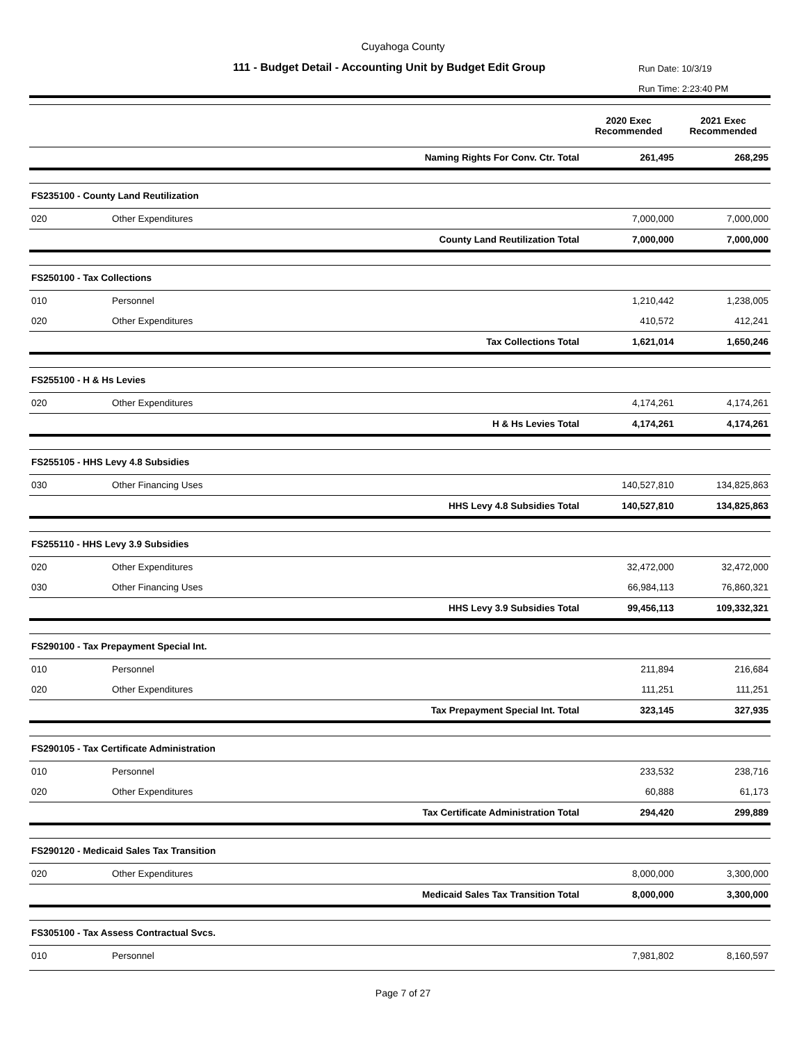Cuyahoga County
111 - Budget Detail - Accounting Unit by Budget Edit Group
Run Date: 10/3/19
Run Time: 2:23:40 PM
| | | | 2020 Exec Recommended | 2021 Exec Recommended |
| --- | --- | --- | --- | --- |
| | | Naming Rights For Conv. Ctr. Total | 261,495 | 268,295 |
| FS235100 - County Land Reutilization | | | | |
| 020 | Other Expenditures | | 7,000,000 | 7,000,000 |
| | | County Land Reutilization Total | 7,000,000 | 7,000,000 |
| FS250100 - Tax Collections | | | | |
| 010 | Personnel | | 1,210,442 | 1,238,005 |
| 020 | Other Expenditures | | 410,572 | 412,241 |
| | | Tax Collections Total | 1,621,014 | 1,650,246 |
| FS255100 - H & Hs Levies | | | | |
| 020 | Other Expenditures | | 4,174,261 | 4,174,261 |
| | | H & Hs Levies Total | 4,174,261 | 4,174,261 |
| FS255105 - HHS Levy 4.8 Subsidies | | | | |
| 030 | Other Financing Uses | | 140,527,810 | 134,825,863 |
| | | HHS Levy 4.8 Subsidies Total | 140,527,810 | 134,825,863 |
| FS255110 - HHS Levy 3.9 Subsidies | | | | |
| 020 | Other Expenditures | | 32,472,000 | 32,472,000 |
| 030 | Other Financing Uses | | 66,984,113 | 76,860,321 |
| | | HHS Levy 3.9 Subsidies Total | 99,456,113 | 109,332,321 |
| FS290100 - Tax Prepayment Special Int. | | | | |
| 010 | Personnel | | 211,894 | 216,684 |
| 020 | Other Expenditures | | 111,251 | 111,251 |
| | | Tax Prepayment Special Int. Total | 323,145 | 327,935 |
| FS290105 - Tax Certificate Administration | | | | |
| 010 | Personnel | | 233,532 | 238,716 |
| 020 | Other Expenditures | | 60,888 | 61,173 |
| | | Tax Certificate Administration Total | 294,420 | 299,889 |
| FS290120 - Medicaid Sales Tax Transition | | | | |
| 020 | Other Expenditures | | 8,000,000 | 3,300,000 |
| | | Medicaid Sales Tax Transition Total | 8,000,000 | 3,300,000 |
| FS305100 - Tax Assess Contractual Svcs. | | | | |
| 010 | Personnel | | 7,981,802 | 8,160,597 |
Page 7 of 27